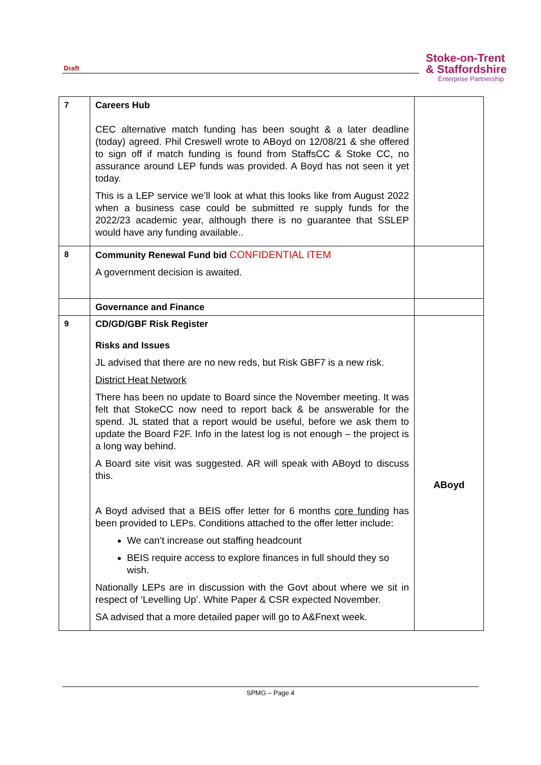Draft
Stoke-on-Trent
& Staffordshire
Enterprise Partnership
| 7 | Careers Hub CEC alternative match funding has been sought & a later deadline (today) agreed. Phil Creswell wrote to ABoyd on 12/08/21 & she offered to sign off if match funding is found from StaffsCC & Stoke CC, no assurance around LEP funds was provided. A Boyd has not seen it yet today. This is a LEP service we’ll look at what this looks like from August 2022 when a business case could be submitted re supply funds for the 2022/23 academic year, although there is no guarantee that SSLEP would have any funding available.. | |
| 8 | Community Renewal Fund bid CONFIDENTIAL ITEM A government decision is awaited. | |
| | Governance and Finance | |
| 9 | CD/GD/GBF Risk Register Risks and Issues JL advised that there are no new reds, but Risk GBF7 is a new risk. District Heat Network There has been no update to Board since the November meeting. It was felt that StokeCC now need to report back & be answerable for the spend. JL stated that a report would be useful, before we ask them to update the Board F2F. Info in the latest log is not enough – the project is a long way behind. A Board site visit was suggested. AR will speak with ABoyd to discuss this. A Boyd advised that a BEIS offer letter for 6 months core funding has been provided to LEPs. Conditions attached to the offer letter include: We can’t increase out staffing headcount BEIS require access to explore finances in full should they so wish. Nationally LEPs are in discussion with the Govt about where we sit in respect of ‘Levelling Up’. White Paper & CSR expected November. SA advised that a more detailed paper will go to A&Fnext week. | ABoyd |
SPMG – Page 4